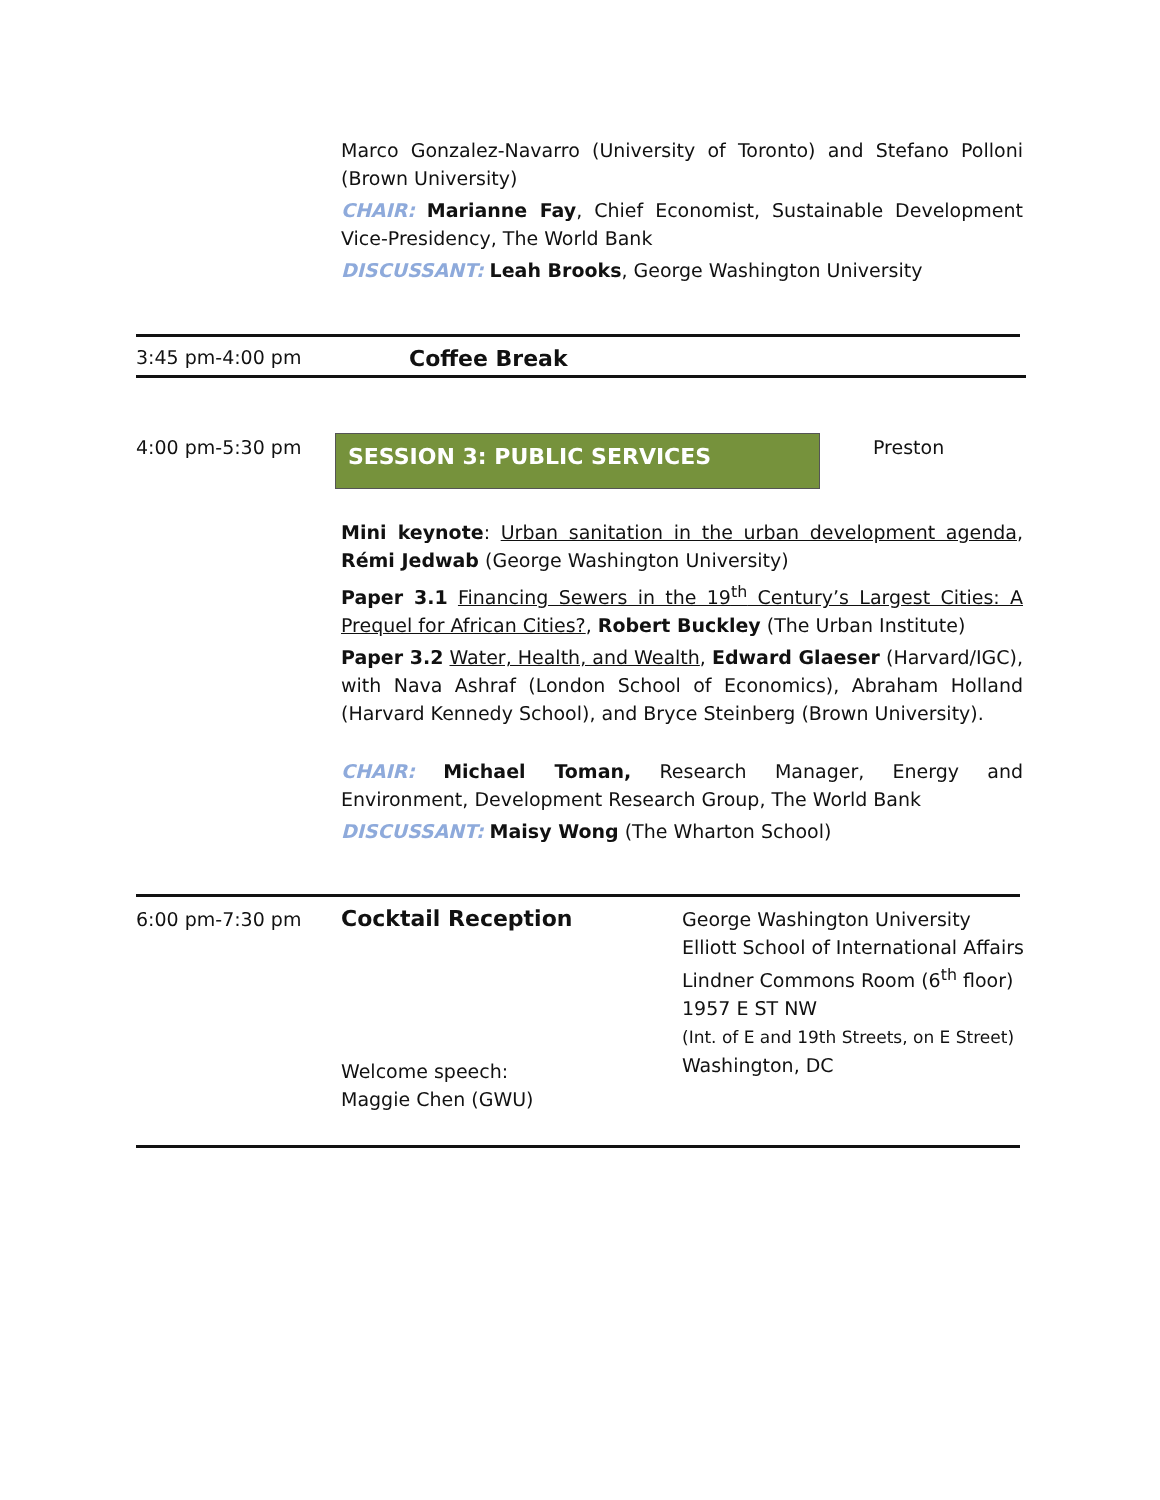Marco Gonzalez-Navarro (University of Toronto) and Stefano Polloni (Brown University)
CHAIR: Marianne Fay, Chief Economist, Sustainable Development Vice-Presidency, The World Bank
DISCUSSANT: Leah Brooks, George Washington University
3:45 pm-4:00 pm
Coffee Break
4:00 pm-5:30 pm
SESSION 3: PUBLIC SERVICES
Preston
Mini keynote: Urban sanitation in the urban development agenda, Rémi Jedwab (George Washington University)
Paper 3.1 Financing Sewers in the 19<sup>th</sup> Century’s Largest Cities: A Prequel for African Cities?, Robert Buckley (The Urban Institute)
Paper 3.2 Water, Health, and Wealth, Edward Glaeser (Harvard/IGC), with Nava Ashraf (London School of Economics), Abraham Holland (Harvard Kennedy School), and Bryce Steinberg (Brown University).
CHAIR: Michael Toman, Research Manager, Energy and Environment, Development Research Group, The World Bank
DISCUSSANT: Maisy Wong (The Wharton School)
6:00 pm-7:30 pm
Cocktail Reception
Welcome speech:
Maggie Chen (GWU)
George Washington University
Elliott School of International Affairs
Lindner Commons Room (6<sup>th</sup> floor)
1957 E ST NW
(Int. of E and 19th Streets, on E Street)
Washington, DC